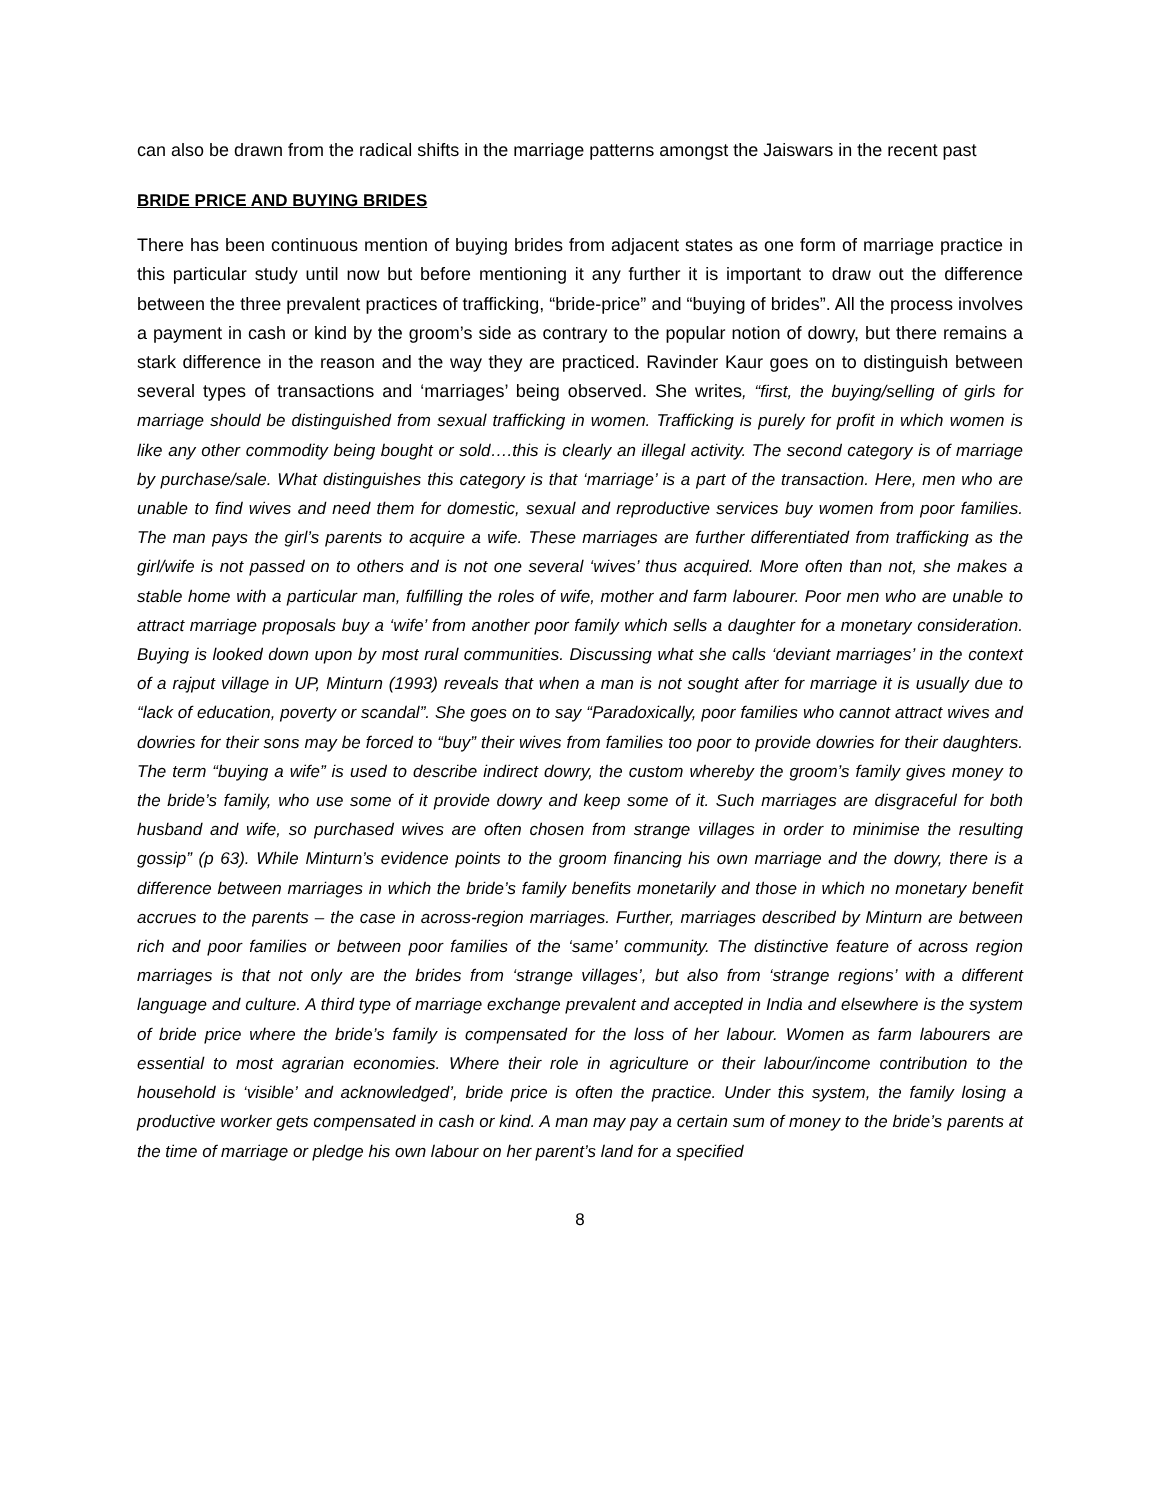can also be drawn from the radical shifts in the marriage patterns amongst the Jaiswars in the recent past
BRIDE PRICE AND BUYING BRIDES
There has been continuous mention of buying brides from adjacent states as one form of marriage practice in this particular study until now but before mentioning it any further it is important to draw out the difference between the three prevalent practices of trafficking, “bride-price” and “buying of brides”. All the process involves a payment in cash or kind by the groom’s side as contrary to the popular notion of dowry, but there remains a stark difference in the reason and the way they are practiced. Ravinder Kaur goes on to distinguish between several types of transactions and ‘marriages’ being observed. She writes, “first, the buying/selling of girls for marriage should be distinguished from sexual trafficking in women. Trafficking is purely for profit in which women is like any other commodity being bought or sold….this is clearly an illegal activity. The second category is of marriage by purchase/sale. What distinguishes this category is that ‘marriage’ is a part of the transaction. Here, men who are unable to find wives and need them for domestic, sexual and reproductive services buy women from poor families. The man pays the girl’s parents to acquire a wife. These marriages are further differentiated from trafficking as the girl/wife is not passed on to others and is not one several ‘wives’ thus acquired. More often than not, she makes a stable home with a particular man, fulfilling the roles of wife, mother and farm labourer. Poor men who are unable to attract marriage proposals buy a ‘wife’ from another poor family which sells a daughter for a monetary consideration. Buying is looked down upon by most rural communities. Discussing what she calls ‘deviant marriages’ in the context of a rajput village in UP, Minturn (1993) reveals that when a man is not sought after for marriage it is usually due to “lack of education, poverty or scandal”. She goes on to say “Paradoxically, poor families who cannot attract wives and dowries for their sons may be forced to “buy” their wives from families too poor to provide dowries for their daughters. The term “buying a wife” is used to describe indirect dowry, the custom whereby the groom’s family gives money to the bride’s family, who use some of it provide dowry and keep some of it. Such marriages are disgraceful for both husband and wife, so purchased wives are often chosen from strange villages in order to minimise the resulting gossip” (p 63). While Minturn’s evidence points to the groom financing his own marriage and the dowry, there is a difference between marriages in which the bride’s family benefits monetarily and those in which no monetary benefit accrues to the parents – the case in across-region marriages. Further, marriages described by Minturn are between rich and poor families or between poor families of the ‘same’ community. The distinctive feature of across region marriages is that not only are the brides from ‘strange villages’, but also from ‘strange regions’ with a different language and culture. A third type of marriage exchange prevalent and accepted in India and elsewhere is the system of bride price where the bride’s family is compensated for the loss of her labour. Women as farm labourers are essential to most agrarian economies. Where their role in agriculture or their labour/income contribution to the household is ‘visible’ and acknowledged’, bride price is often the practice. Under this system, the family losing a productive worker gets compensated in cash or kind. A man may pay a certain sum of money to the bride’s parents at the time of marriage or pledge his own labour on her parent’s land for a specified
8